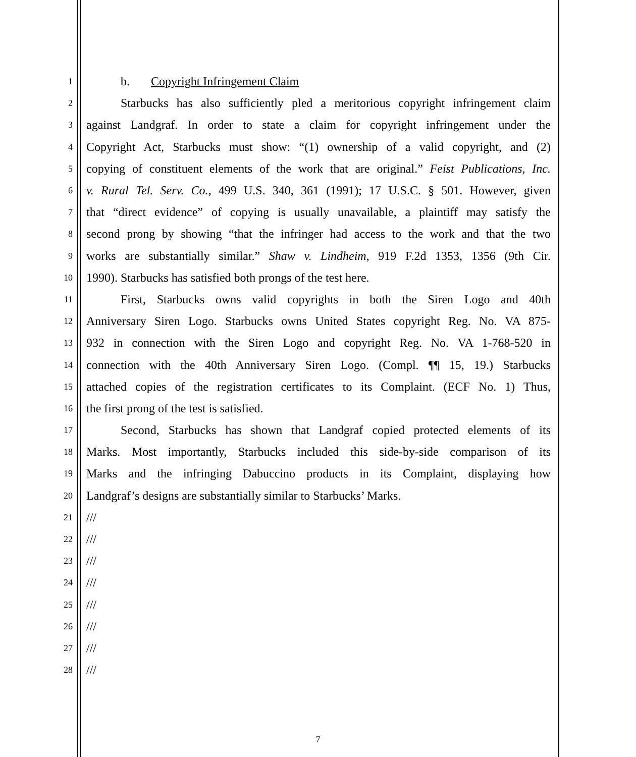1 b. Copyright Infringement Claim
2 Starbucks has also sufficiently pled a meritorious copyright infringement claim
3 against Landgraf. In order to state a claim for copyright infringement under the
4 Copyright Act, Starbucks must show: “(1) ownership of a valid copyright, and (2)
5 copying of constituent elements of the work that are original.” Feist Publications, Inc.
6 v. Rural Tel. Serv. Co., 499 U.S. 340, 361 (1991); 17 U.S.C. § 501. However, given
7 that “direct evidence” of copying is usually unavailable, a plaintiff may satisfy the
8 second prong by showing “that the infringer had access to the work and that the two
9 works are substantially similar.” Shaw v. Lindheim, 919 F.2d 1353, 1356 (9th Cir.
10 1990). Starbucks has satisfied both prongs of the test here.
11 First, Starbucks owns valid copyrights in both the Siren Logo and 40th
12 Anniversary Siren Logo. Starbucks owns United States copyright Reg. No. VA 875-
13 932 in connection with the Siren Logo and copyright Reg. No. VA 1-768-520 in
14 connection with the 40th Anniversary Siren Logo. (Compl. ¶¶ 15, 19.) Starbucks
15 attached copies of the registration certificates to its Complaint. (ECF No. 1) Thus,
16 the first prong of the test is satisfied.
17 Second, Starbucks has shown that Landgraf copied protected elements of its
18 Marks. Most importantly, Starbucks included this side-by-side comparison of its
19 Marks and the infringing Dabuccino products in its Complaint, displaying how
20 Landgraf’s designs are substantially similar to Starbucks’ Marks.
21 ///
22 ///
23 ///
24 ///
25 ///
26 ///
27 ///
28 ///
7